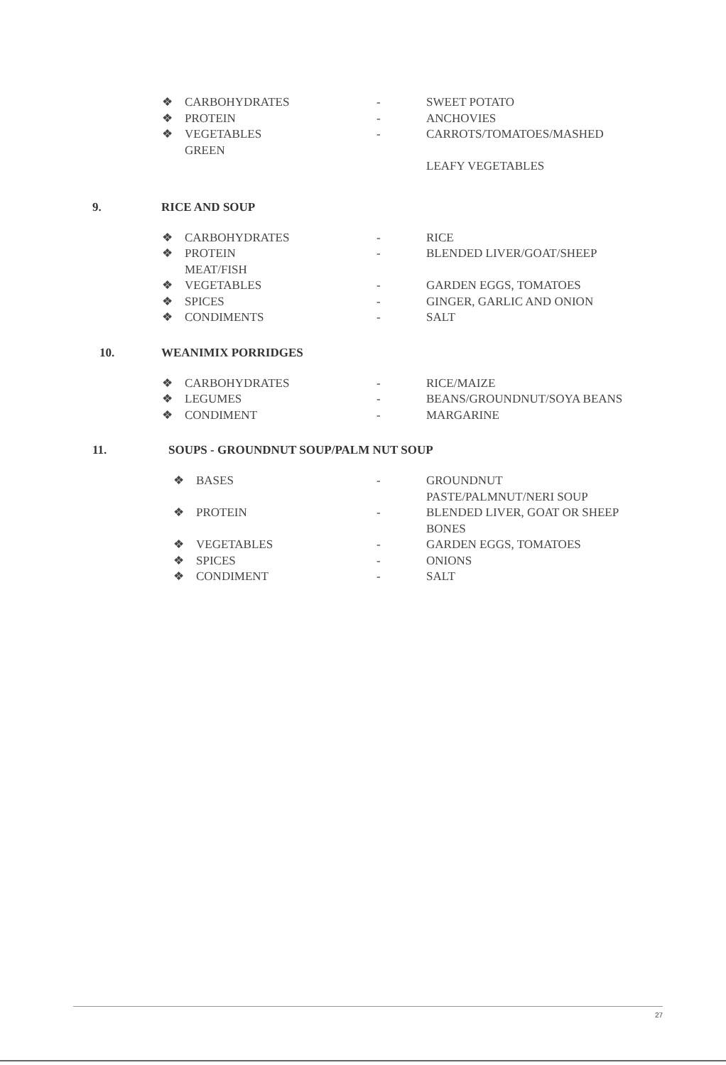❖ CARBOHYDRATES - SWEET POTATO
❖ PROTEIN - ANCHOVIES
❖ VEGETABLES
GREEN - CARROTS/TOMATOES/MASHED
LEAFY VEGETABLES
9. RICE AND SOUP
❖ CARBOHYDRATES - RICE
❖ PROTEIN
MEAT/FISH - BLENDED LIVER/GOAT/SHEEP
❖ VEGETABLES - GARDEN EGGS, TOMATOES
❖ SPICES - GINGER, GARLIC AND ONION
❖ CONDIMENTS - SALT
10. WEANIMIX PORRIDGES
❖ CARBOHYDRATES - RICE/MAIZE
❖ LEGUMES - BEANS/GROUNDNUT/SOYA BEANS
❖ CONDIMENT - MARGARINE
11. SOUPS - GROUNDNUT SOUP/PALM NUT SOUP
❖ BASES - GROUNDNUT
PASTE/PALMNUT/NERI SOUP
❖ PROTEIN - BLENDED LIVER, GOAT OR SHEEP
BONES
❖ VEGETABLES - GARDEN EGGS, TOMATOES
❖ SPICES - ONIONS
❖ CONDIMENT - SALT
27